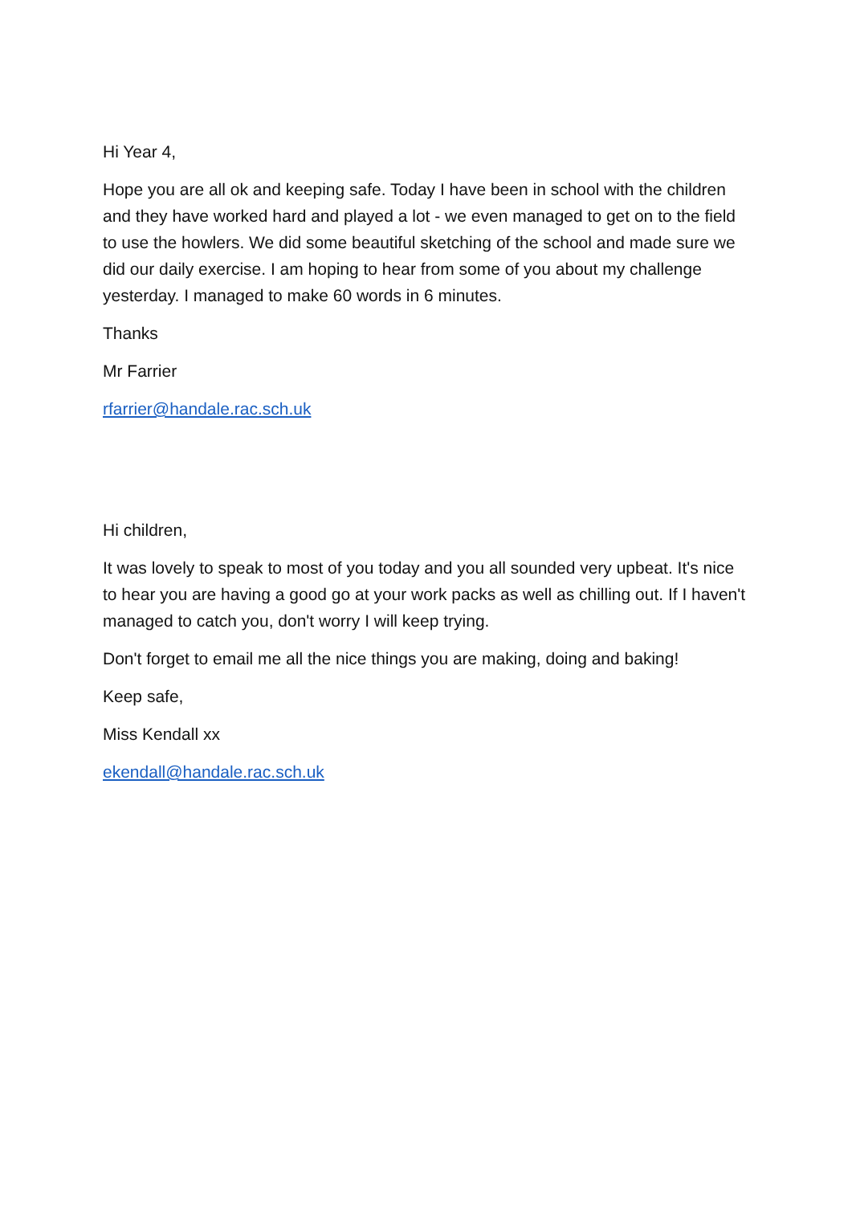Hi Year 4,
Hope you are all ok and keeping safe. Today I have been in school with the children and they have worked hard and played a lot - we even managed to get on to the field to use the howlers. We did some beautiful sketching of the school and made sure we did our daily exercise. I am hoping to hear from some of you about my challenge yesterday. I managed to make 60 words in 6 minutes.
Thanks
Mr Farrier
rfarrier@handale.rac.sch.uk
Hi children,
It was lovely to speak to most of you today and you all sounded very upbeat. It's nice to hear you are having a good go at your work packs as well as chilling out. If I haven't managed to catch you, don't worry I will keep trying.
Don't forget to email me all the nice things you are making, doing and baking!
Keep safe,
Miss Kendall xx
ekendall@handale.rac.sch.uk